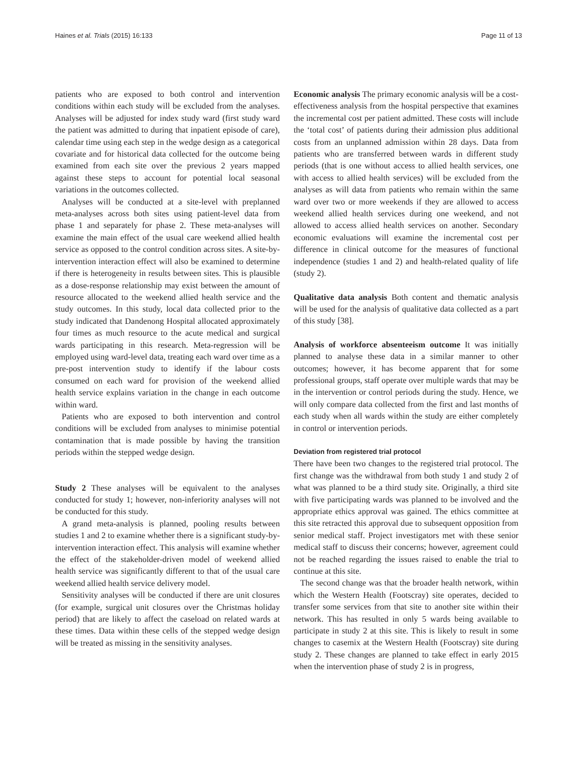Haines et al. Trials (2015) 16:133 Page 11 of 13
patients who are exposed to both control and intervention conditions within each study will be excluded from the analyses. Analyses will be adjusted for index study ward (first study ward the patient was admitted to during that inpatient episode of care), calendar time using each step in the wedge design as a categorical covariate and for historical data collected for the outcome being examined from each site over the previous 2 years mapped against these steps to account for potential local seasonal variations in the outcomes collected.
Analyses will be conducted at a site-level with preplanned meta-analyses across both sites using patient-level data from phase 1 and separately for phase 2. These meta-analyses will examine the main effect of the usual care weekend allied health service as opposed to the control condition across sites. A site-by-intervention interaction effect will also be examined to determine if there is heterogeneity in results between sites. This is plausible as a dose-response relationship may exist between the amount of resource allocated to the weekend allied health service and the study outcomes. In this study, local data collected prior to the study indicated that Dandenong Hospital allocated approximately four times as much resource to the acute medical and surgical wards participating in this research. Meta-regression will be employed using ward-level data, treating each ward over time as a pre-post intervention study to identify if the labour costs consumed on each ward for provision of the weekend allied health service explains variation in the change in each outcome within ward.
Patients who are exposed to both intervention and control conditions will be excluded from analyses to minimise potential contamination that is made possible by having the transition periods within the stepped wedge design.
Study 2 These analyses will be equivalent to the analyses conducted for study 1; however, non-inferiority analyses will not be conducted for this study.
A grand meta-analysis is planned, pooling results between studies 1 and 2 to examine whether there is a significant study-by-intervention interaction effect. This analysis will examine whether the effect of the stakeholder-driven model of weekend allied health service was significantly different to that of the usual care weekend allied health service delivery model.
Sensitivity analyses will be conducted if there are unit closures (for example, surgical unit closures over the Christmas holiday period) that are likely to affect the caseload on related wards at these times. Data within these cells of the stepped wedge design will be treated as missing in the sensitivity analyses.
Economic analysis The primary economic analysis will be a cost-effectiveness analysis from the hospital perspective that examines the incremental cost per patient admitted. These costs will include the ‘total cost’ of patients during their admission plus additional costs from an unplanned admission within 28 days. Data from patients who are transferred between wards in different study periods (that is one without access to allied health services, one with access to allied health services) will be excluded from the analyses as will data from patients who remain within the same ward over two or more weekends if they are allowed to access weekend allied health services during one weekend, and not allowed to access allied health services on another. Secondary economic evaluations will examine the incremental cost per difference in clinical outcome for the measures of functional independence (studies 1 and 2) and health-related quality of life (study 2).
Qualitative data analysis Both content and thematic analysis will be used for the analysis of qualitative data collected as a part of this study [38].
Analysis of workforce absenteeism outcome It was initially planned to analyse these data in a similar manner to other outcomes; however, it has become apparent that for some professional groups, staff operate over multiple wards that may be in the intervention or control periods during the study. Hence, we will only compare data collected from the first and last months of each study when all wards within the study are either completely in control or intervention periods.
Deviation from registered trial protocol
There have been two changes to the registered trial protocol. The first change was the withdrawal from both study 1 and study 2 of what was planned to be a third study site. Originally, a third site with five participating wards was planned to be involved and the appropriate ethics approval was gained. The ethics committee at this site retracted this approval due to subsequent opposition from senior medical staff. Project investigators met with these senior medical staff to discuss their concerns; however, agreement could not be reached regarding the issues raised to enable the trial to continue at this site.
The second change was that the broader health network, within which the Western Health (Footscray) site operates, decided to transfer some services from that site to another site within their network. This has resulted in only 5 wards being available to participate in study 2 at this site. This is likely to result in some changes to casemix at the Western Health (Footscray) site during study 2. These changes are planned to take effect in early 2015 when the intervention phase of study 2 is in progress,